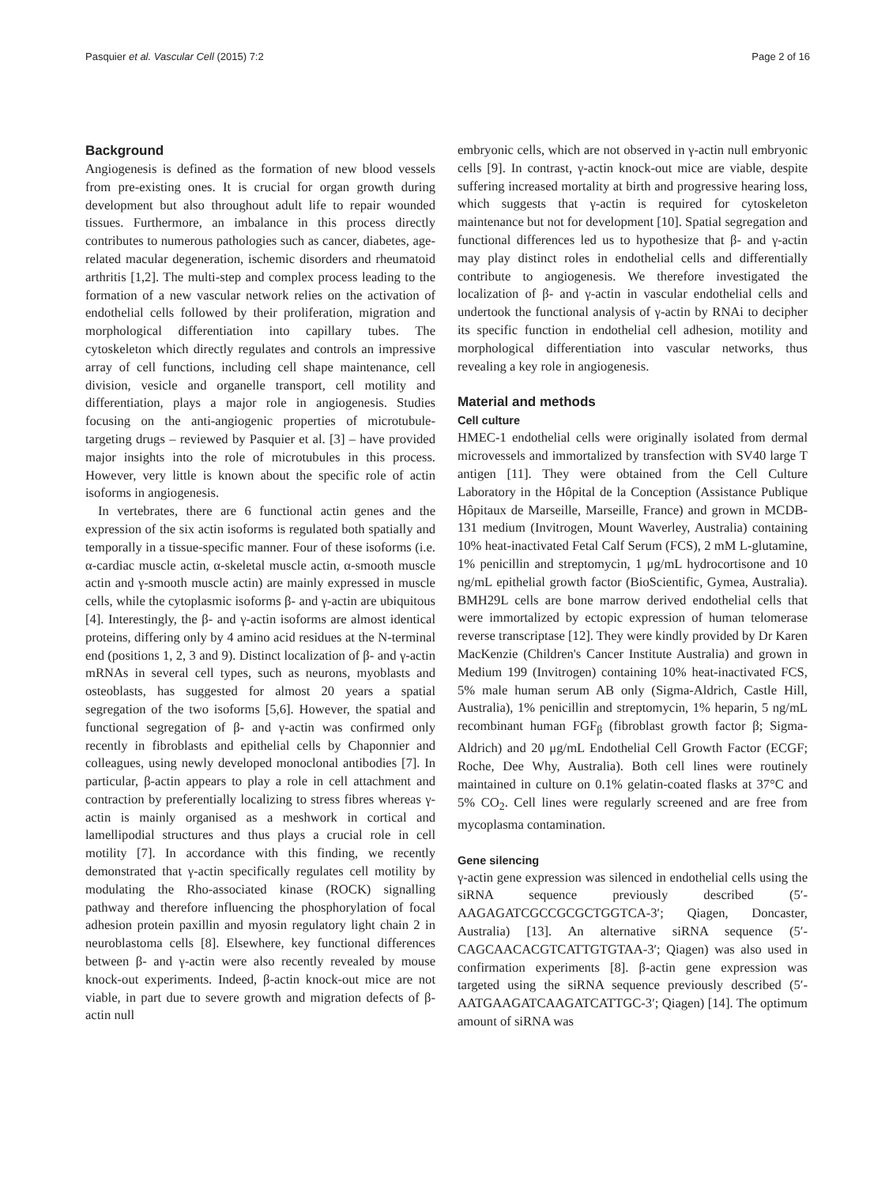Pasquier et al. Vascular Cell (2015) 7:2 Page 2 of 16
Background
Angiogenesis is defined as the formation of new blood vessels from pre-existing ones. It is crucial for organ growth during development but also throughout adult life to repair wounded tissues. Furthermore, an imbalance in this process directly contributes to numerous pathologies such as cancer, diabetes, age-related macular degeneration, ischemic disorders and rheumatoid arthritis [1,2]. The multi-step and complex process leading to the formation of a new vascular network relies on the activation of endothelial cells followed by their proliferation, migration and morphological differentiation into capillary tubes. The cytoskeleton which directly regulates and controls an impressive array of cell functions, including cell shape maintenance, cell division, vesicle and organelle transport, cell motility and differentiation, plays a major role in angiogenesis. Studies focusing on the anti-angiogenic properties of microtubule-targeting drugs – reviewed by Pasquier et al. [3] – have provided major insights into the role of microtubules in this process. However, very little is known about the specific role of actin isoforms in angiogenesis.
In vertebrates, there are 6 functional actin genes and the expression of the six actin isoforms is regulated both spatially and temporally in a tissue-specific manner. Four of these isoforms (i.e. α-cardiac muscle actin, α-skeletal muscle actin, α-smooth muscle actin and γ-smooth muscle actin) are mainly expressed in muscle cells, while the cytoplasmic isoforms β- and γ-actin are ubiquitous [4]. Interestingly, the β- and γ-actin isoforms are almost identical proteins, differing only by 4 amino acid residues at the N-terminal end (positions 1, 2, 3 and 9). Distinct localization of β- and γ-actin mRNAs in several cell types, such as neurons, myoblasts and osteoblasts, has suggested for almost 20 years a spatial segregation of the two isoforms [5,6]. However, the spatial and functional segregation of β- and γ-actin was confirmed only recently in fibroblasts and epithelial cells by Chaponnier and colleagues, using newly developed monoclonal antibodies [7]. In particular, β-actin appears to play a role in cell attachment and contraction by preferentially localizing to stress fibres whereas γ-actin is mainly organised as a meshwork in cortical and lamellipodial structures and thus plays a crucial role in cell motility [7]. In accordance with this finding, we recently demonstrated that γ-actin specifically regulates cell motility by modulating the Rho-associated kinase (ROCK) signalling pathway and therefore influencing the phosphorylation of focal adhesion protein paxillin and myosin regulatory light chain 2 in neuroblastoma cells [8]. Elsewhere, key functional differences between β- and γ-actin were also recently revealed by mouse knock-out experiments. Indeed, β-actin knock-out mice are not viable, in part due to severe growth and migration defects of β-actin null
embryonic cells, which are not observed in γ-actin null embryonic cells [9]. In contrast, γ-actin knock-out mice are viable, despite suffering increased mortality at birth and progressive hearing loss, which suggests that γ-actin is required for cytoskeleton maintenance but not for development [10]. Spatial segregation and functional differences led us to hypothesize that β- and γ-actin may play distinct roles in endothelial cells and differentially contribute to angiogenesis. We therefore investigated the localization of β- and γ-actin in vascular endothelial cells and undertook the functional analysis of γ-actin by RNAi to decipher its specific function in endothelial cell adhesion, motility and morphological differentiation into vascular networks, thus revealing a key role in angiogenesis.
Material and methods
Cell culture
HMEC-1 endothelial cells were originally isolated from dermal microvessels and immortalized by transfection with SV40 large T antigen [11]. They were obtained from the Cell Culture Laboratory in the Hôpital de la Conception (Assistance Publique Hôpitaux de Marseille, Marseille, France) and grown in MCDB-131 medium (Invitrogen, Mount Waverley, Australia) containing 10% heat-inactivated Fetal Calf Serum (FCS), 2 mM L-glutamine, 1% penicillin and streptomycin, 1 μg/mL hydrocortisone and 10 ng/mL epithelial growth factor (BioScientific, Gymea, Australia). BMH29L cells are bone marrow derived endothelial cells that were immortalized by ectopic expression of human telomerase reverse transcriptase [12]. They were kindly provided by Dr Karen MacKenzie (Children's Cancer Institute Australia) and grown in Medium 199 (Invitrogen) containing 10% heat-inactivated FCS, 5% male human serum AB only (Sigma-Aldrich, Castle Hill, Australia), 1% penicillin and streptomycin, 1% heparin, 5 ng/mL recombinant human FGF<sub>β</sub> (fibroblast growth factor β; Sigma-Aldrich) and 20 μg/mL Endothelial Cell Growth Factor (ECGF; Roche, Dee Why, Australia). Both cell lines were routinely maintained in culture on 0.1% gelatin-coated flasks at 37°C and 5% CO<sub>2</sub>. Cell lines were regularly screened and are free from mycoplasma contamination.
Gene silencing
γ-actin gene expression was silenced in endothelial cells using the siRNA sequence previously described (5′-AAGAGATCGCCGCGCTGGTCA-3′; Qiagen, Doncaster, Australia) [13]. An alternative siRNA sequence (5′-CAGCAACACGTCATTGTGTAA-3′; Qiagen) was also used in confirmation experiments [8]. β-actin gene expression was targeted using the siRNA sequence previously described (5′-AATGAAGATCAAGATCATTGC-3′; Qiagen) [14]. The optimum amount of siRNA was